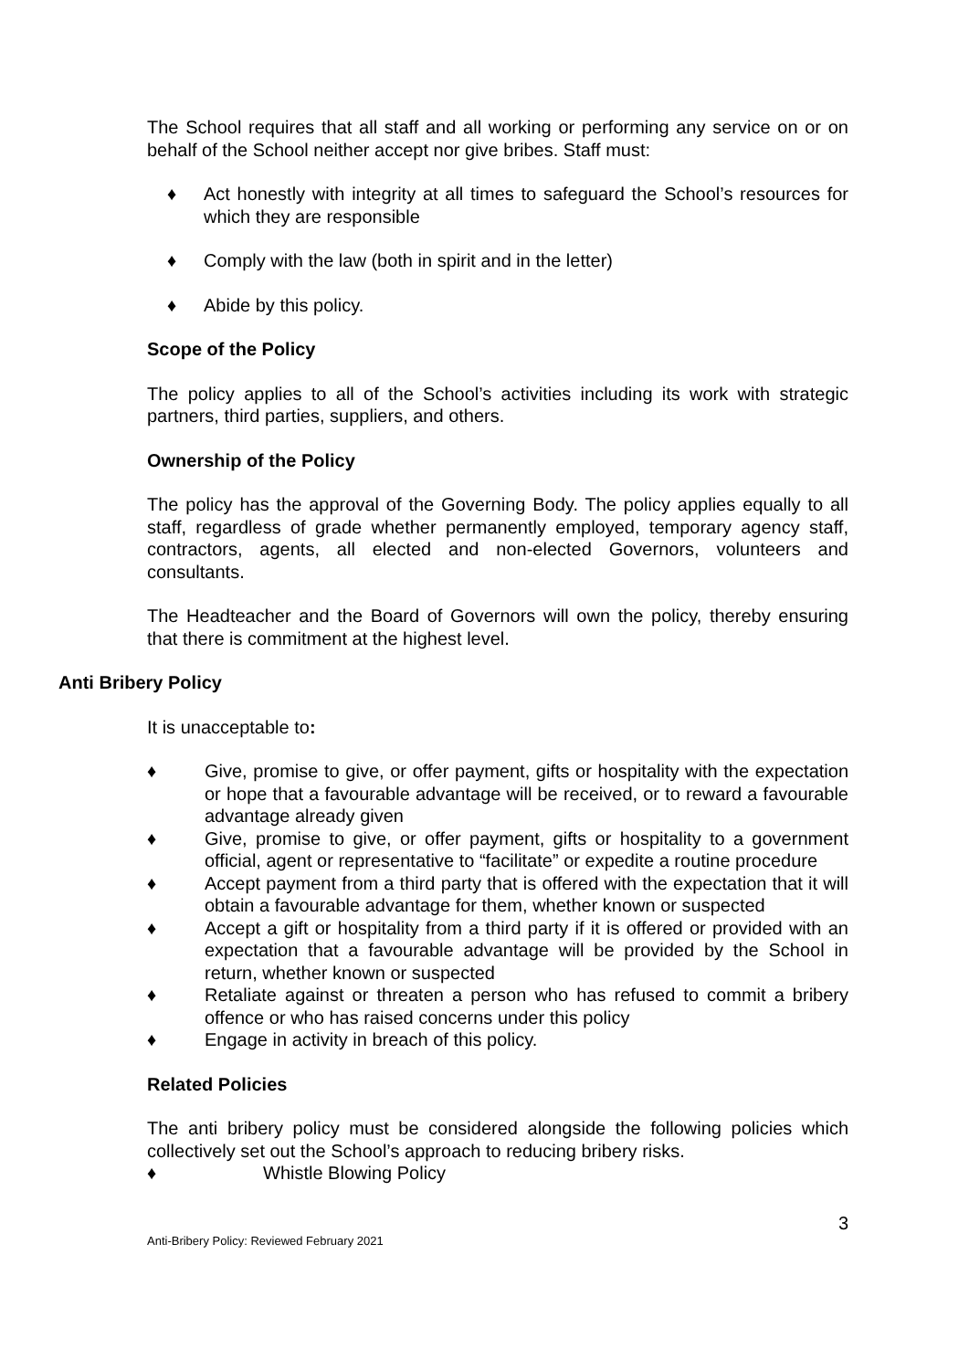The School requires that all staff and all working or performing any service on or on behalf of the School neither accept nor give bribes. Staff must:
♦ Act honestly with integrity at all times to safeguard the School’s resources for which they are responsible
♦ Comply with the law (both in spirit and in the letter)
♦ Abide by this policy.
Scope of the Policy
The policy applies to all of the School’s activities including its work with strategic partners, third parties, suppliers, and others.
Ownership of the Policy
The policy has the approval of the Governing Body. The policy applies equally to all staff, regardless of grade whether permanently employed, temporary agency staff, contractors, agents, all elected and non-elected Governors, volunteers and consultants.
The Headteacher and the Board of Governors will own the policy, thereby ensuring that there is commitment at the highest level.
Anti Bribery Policy
It is unacceptable to:
♦ Give, promise to give, or offer payment, gifts or hospitality with the expectation or hope that a favourable advantage will be received, or to reward a favourable advantage already given
♦ Give, promise to give, or offer payment, gifts or hospitality to a government official, agent or representative to “facilitate” or expedite a routine procedure
♦ Accept payment from a third party that is offered with the expectation that it will obtain a favourable advantage for them, whether known or suspected
♦ Accept a gift or hospitality from a third party if it is offered or provided with an expectation that a favourable advantage will be provided by the School in return, whether known or suspected
♦ Retaliate against or threaten a person who has refused to commit a bribery offence or who has raised concerns under this policy
♦ Engage in activity in breach of this policy.
Related Policies
The anti bribery policy must be considered alongside the following policies which collectively set out the School’s approach to reducing bribery risks.
♦ Whistle Blowing Policy
3
Anti-Bribery Policy: Reviewed February 2021